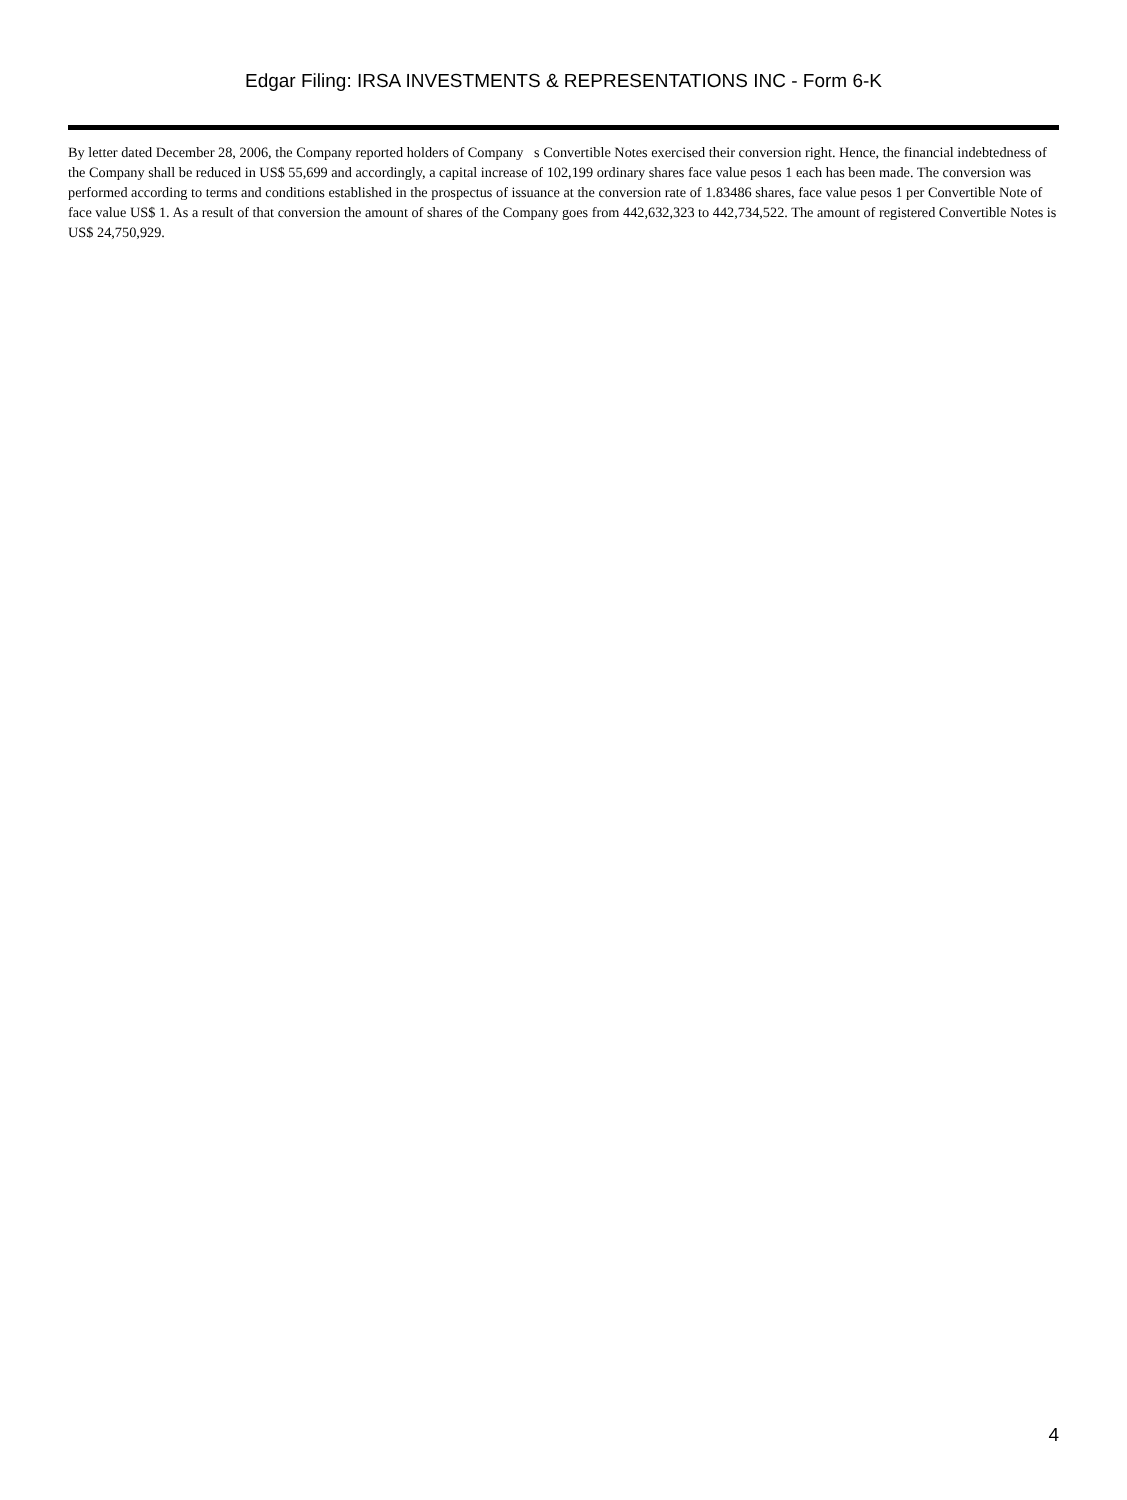Edgar Filing: IRSA INVESTMENTS & REPRESENTATIONS INC - Form 6-K
By letter dated December 28, 2006, the Company reported holders of Company s Convertible Notes exercised their conversion right. Hence, the financial indebtedness of the Company shall be reduced in US$ 55,699 and accordingly, a capital increase of 102,199 ordinary shares face value pesos 1 each has been made. The conversion was performed according to terms and conditions established in the prospectus of issuance at the conversion rate of 1.83486 shares, face value pesos 1 per Convertible Note of face value US$ 1. As a result of that conversion the amount of shares of the Company goes from 442,632,323 to 442,734,522. The amount of registered Convertible Notes is US$ 24,750,929.
4